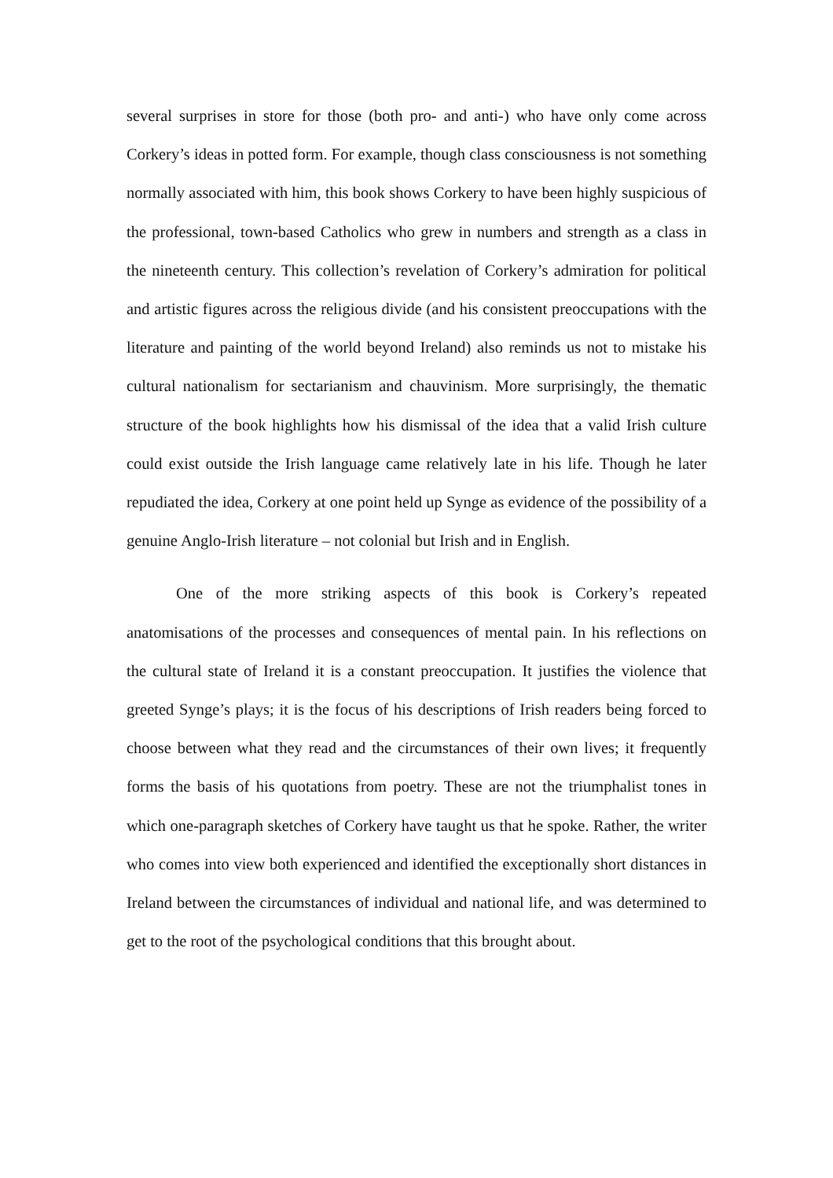several surprises in store for those (both pro- and anti-) who have only come across Corkery’s ideas in potted form. For example, though class consciousness is not something normally associated with him, this book shows Corkery to have been highly suspicious of the professional, town-based Catholics who grew in numbers and strength as a class in the nineteenth century. This collection’s revelation of Corkery’s admiration for political and artistic figures across the religious divide (and his consistent preoccupations with the literature and painting of the world beyond Ireland) also reminds us not to mistake his cultural nationalism for sectarianism and chauvinism. More surprisingly, the thematic structure of the book highlights how his dismissal of the idea that a valid Irish culture could exist outside the Irish language came relatively late in his life. Though he later repudiated the idea, Corkery at one point held up Synge as evidence of the possibility of a genuine Anglo-Irish literature – not colonial but Irish and in English.
One of the more striking aspects of this book is Corkery’s repeated anatomisations of the processes and consequences of mental pain. In his reflections on the cultural state of Ireland it is a constant preoccupation. It justifies the violence that greeted Synge’s plays; it is the focus of his descriptions of Irish readers being forced to choose between what they read and the circumstances of their own lives; it frequently forms the basis of his quotations from poetry. These are not the triumphalist tones in which one-paragraph sketches of Corkery have taught us that he spoke. Rather, the writer who comes into view both experienced and identified the exceptionally short distances in Ireland between the circumstances of individual and national life, and was determined to get to the root of the psychological conditions that this brought about.